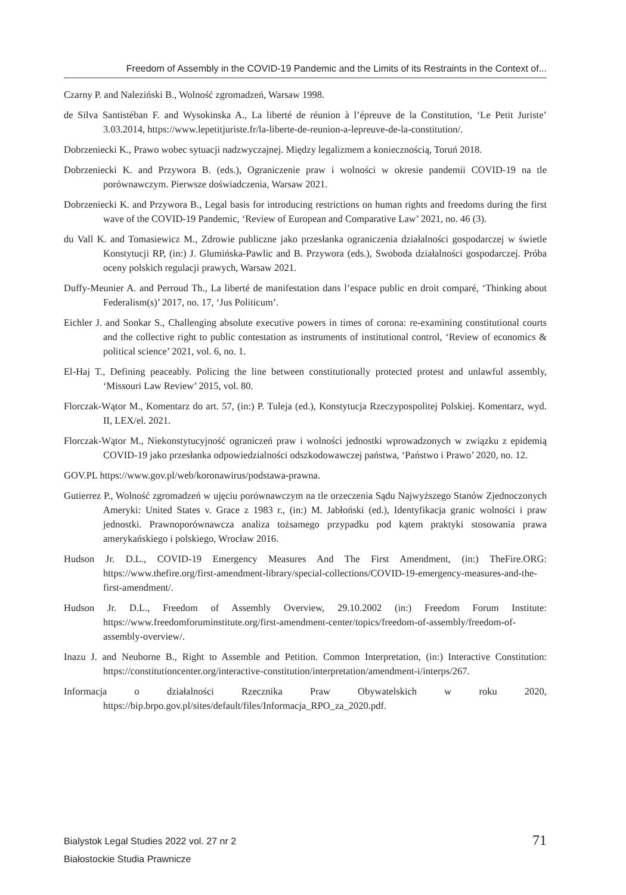Freedom of Assembly in the COVID-19 Pandemic and the Limits of its Restraints in the Context of...
Czarny P. and Naleziński B., Wolność zgromadzeń, Warsaw 1998.
de Silva Santistéban F. and Wysokinska A., La liberté de réunion à l’épreuve de la Constitution, ‘Le Petit Juriste’ 3.03.2014, https://www.lepetitjuriste.fr/la-liberte-de-reunion-a-lepreuve-de-la-constitution/.
Dobrzeniecki K., Prawo wobec sytuacji nadzwyczajnej. Między legalizmem a koniecznością, Toruń 2018.
Dobrzeniecki K. and Przywora B. (eds.), Ograniczenie praw i wolności w okresie pandemii COVID-19 na tle porównawczym. Pierwsze doświadczenia, Warsaw 2021.
Dobrzeniecki K. and Przywora B., Legal basis for introducing restrictions on human rights and freedoms during the first wave of the COVID-19 Pandemic, ‘Review of European and Comparative Law’ 2021, no. 46 (3).
du Vall K. and Tomasiewicz M., Zdrowie publiczne jako przesłanka ograniczenia działalności gospodarczej w świetle Konstytucji RP, (in:) J. Glumińska-Pawlic and B. Przywora (eds.), Swoboda działalności gospodarczej. Próba oceny polskich regulacji prawych, Warsaw 2021.
Duffy-Meunier A. and Perroud Th., La liberté de manifestation dans l’espace public en droit comparé, ‘Thinking about Federalism(s)’ 2017, no. 17, ‘Jus Politicum’.
Eichler J. and Sonkar S., Challenging absolute executive powers in times of corona: re-examining constitutional courts and the collective right to public contestation as instruments of institutional control, ‘Review of economics & political science’ 2021, vol. 6, no. 1.
El-Haj T., Defining peaceably. Policing the line between constitutionally protected protest and unlawful assembly, ‘Missouri Law Review’ 2015, vol. 80.
Florczak-Wątor M., Komentarz do art. 57, (in:) P. Tuleja (ed.), Konstytucja Rzeczypospolitej Polskiej. Komentarz, wyd. II, LEX/el. 2021.
Florczak-Wątor M., Niekonstytucyjność ograniczeń praw i wolności jednostki wprowadzonych w związku z epidemią COVID-19 jako przesłanka odpowiedzialności odszkodowawczej państwa, ‘Państwo i Prawo’ 2020, no. 12.
GOV.PL https://www.gov.pl/web/koronawirus/podstawa-prawna.
Gutierrez P., Wolność zgromadzeń w ujęciu porównawczym na tle orzeczenia Sądu Najwyższego Stanów Zjednoczonych Ameryki: United States v. Grace z 1983 r., (in:) M. Jabłoński (ed.), Identyfikacja granic wolności i praw jednostki. Prawnoporównawcza analiza tożsamego przypadku pod kątem praktyki stosowania prawa amerykańskiego i polskiego, Wrocław 2016.
Hudson Jr. D.L., COVID-19 Emergency Measures And The First Amendment, (in:) TheFire.ORG: https://www.thefire.org/first-amendment-library/special-collections/COVID-19-emergency-measures-and-the-first-amendment/.
Hudson Jr. D.L., Freedom of Assembly Overview, 29.10.2002 (in:) Freedom Forum Institute: https://www.freedomforuminstitute.org/first-amendment-center/topics/freedom-of-assembly/freedom-of-assembly-overview/.
Inazu J. and Neuborne B., Right to Assemble and Petition. Common Interpretation, (in:) Interactive Constitution: https://constitutioncenter.org/interactive-constitution/interpretation/amendment-i/interps/267.
Informacja o działalności Rzecznika Praw Obywatelskich w roku 2020, https://bip.brpo.gov.pl/sites/default/files/Informacja_RPO_za_2020.pdf.
Bialystok Legal Studies 2022 vol. 27 nr 2
Białostockie Studia Prawnicze
71